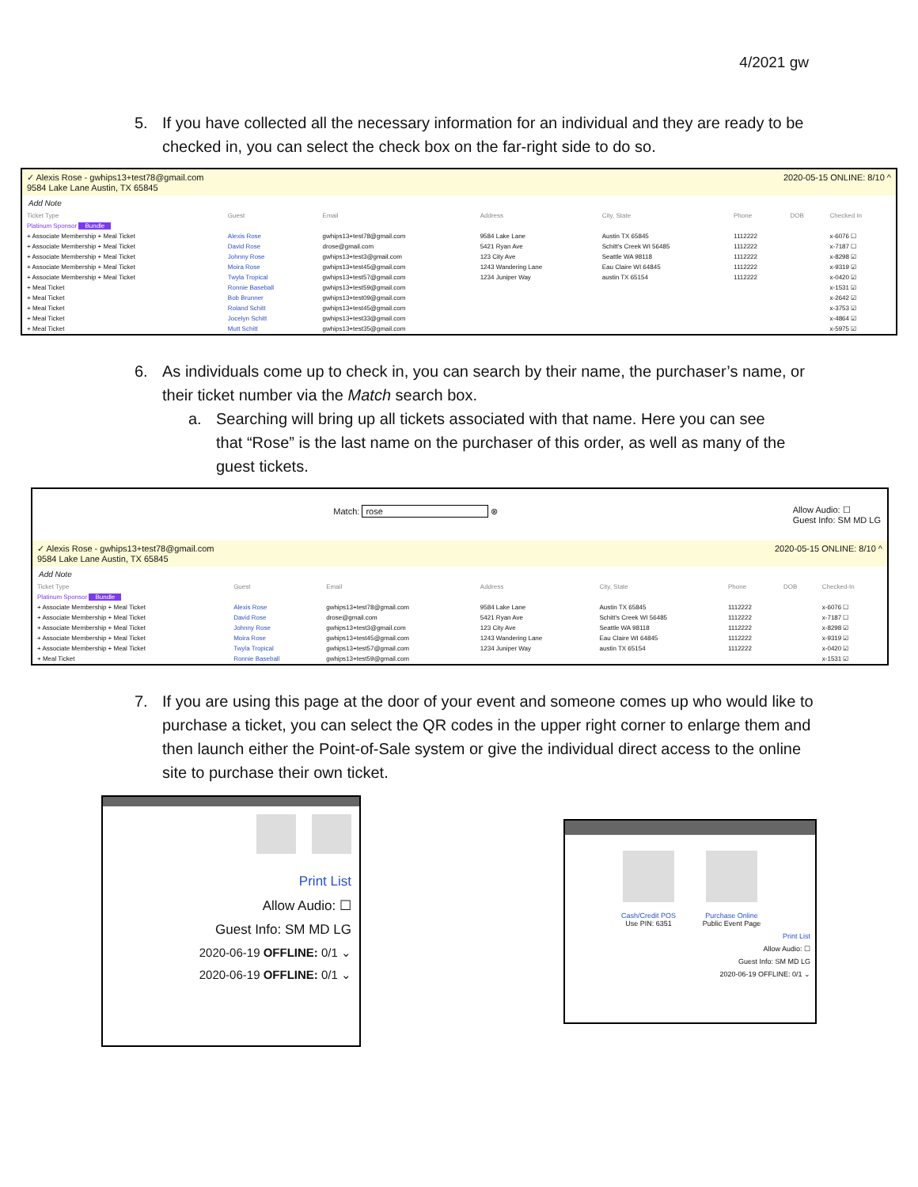4/2021 gw
5. If you have collected all the necessary information for an individual and they are ready to be checked in, you can select the check box on the far-right side to do so.
✓ Alexis Rose - gwhips13+test78@gmail.com
9584 Lake Lane Austin, TX 65845 2020-05-15 ONLINE: 8/10 ^
Add Note
| Ticket Type | Guest | Email | Address | City, State | Phone | DOB | Checked In |
| --- | --- | --- | --- | --- | --- | --- | --- |
| Platinum Sponsor Bundle | | | | | | | |
| + Associate Membership + Meal Ticket | Alexis Rose | gwhips13+test78@gmail.com | 9584 Lake Lane | Austin TX 65845 | 1112222 | | x-6076 ☐ |
| + Associate Membership + Meal Ticket | David Rose | drose@gmail.com | 5421 Ryan Ave | Schitt's Creek WI 56485 | 1112222 | | x-7187 ☐ |
| + Associate Membership + Meal Ticket | Johnny Rose | gwhips13+test3@gmail.com | 123 City Ave | Seattle WA 98118 | 1112222 | | x-8298 ☑ |
| + Associate Membership + Meal Ticket | Moira Rose | gwhips13+test45@gmail.com | 1243 Wandering Lane | Eau Claire WI 64845 | 1112222 | | x-9319 ☑ |
| + Associate Membership + Meal Ticket | Twyla Tropical | gwhips13+test57@gmail.com | 1234 Juniper Way | austin TX 65154 | 1112222 | | x-0420 ☑ |
| + Meal Ticket | Ronnie Baseball | gwhips13+test59@gmail.com | | | | | x-1531 ☑ |
| + Meal Ticket | Bob Brunner | gwhips13+test09@gmail.com | | | | | x-2642 ☑ |
| + Meal Ticket | Roland Schitt | gwhips13+test45@gmail.com | | | | | x-3753 ☑ |
| + Meal Ticket | Jocelyn Schitt | gwhips13+test33@gmail.com | | | | | x-4864 ☑ |
| + Meal Ticket | Mutt Schitt | gwhips13+test35@gmail.com | | | | | x-5975 ☑ |
6. As individuals come up to check in, you can search by their name, the purchaser’s name, or their ticket number via the Match search box.
a. Searching will bring up all tickets associated with that name. Here you can see that “Rose” is the last name on the purchaser of this order, as well as many of the guest tickets.
Match: rose ⊗ Allow Audio: ☐
Guest Info: SM MD LG
✓ Alexis Rose - gwhips13+test78@gmail.com
9584 Lake Lane Austin, TX 65845 2020-05-15 ONLINE: 8/10 ^
Add Note
| Ticket Type | Guest | Email | Address | City, State | Phone | DOB | Checked-In |
| --- | --- | --- | --- | --- | --- | --- | --- |
| Platinum Sponsor Bundle | | | | | | | |
| + Associate Membership + Meal Ticket | Alexis Rose | gwhips13+test78@gmail.com | 9584 Lake Lane | Austin TX 65845 | 1112222 | | x-6076 ☐ |
| + Associate Membership + Meal Ticket | David Rose | drose@gmail.com | 5421 Ryan Ave | Schitt's Creek WI 56485 | 1112222 | | x-7187 ☐ |
| + Associate Membership + Meal Ticket | Johnny Rose | gwhips13+test3@gmail.com | 123 City Ave | Seattle WA 98118 | 1112222 | | x-8298 ☑ |
| + Associate Membership + Meal Ticket | Moira Rose | gwhips13+test45@gmail.com | 1243 Wandering Lane | Eau Claire WI 64845 | 1112222 | | x-9319 ☑ |
| + Associate Membership + Meal Ticket | Twyla Tropical | gwhips13+test57@gmail.com | 1234 Juniper Way | austin TX 65154 | 1112222 | | x-0420 ☑ |
| + Meal Ticket | Ronnie Baseball | gwhips13+test59@gmail.com | | | | | x-1531 ☑ |
7. If you are using this page at the door of your event and someone comes up who would like to purchase a ticket, you can select the QR codes in the upper right corner to enlarge them and then launch either the Point-of-Sale system or give the individual direct access to the online site to purchase their own ticket.
Print List
Allow Audio: ☐
Guest Info: SM MD LG
2020-06-19 OFFLINE: 0/1 ⌄
2020-06-19 OFFLINE: 0/1 ⌄
Cash/Credit POS
Use PIN: 6351
Purchase Online
Public Event Page
Print List
Allow Audio: ☐
Guest Info: SM MD LG
2020-06-19 OFFLINE: 0/1 ⌄